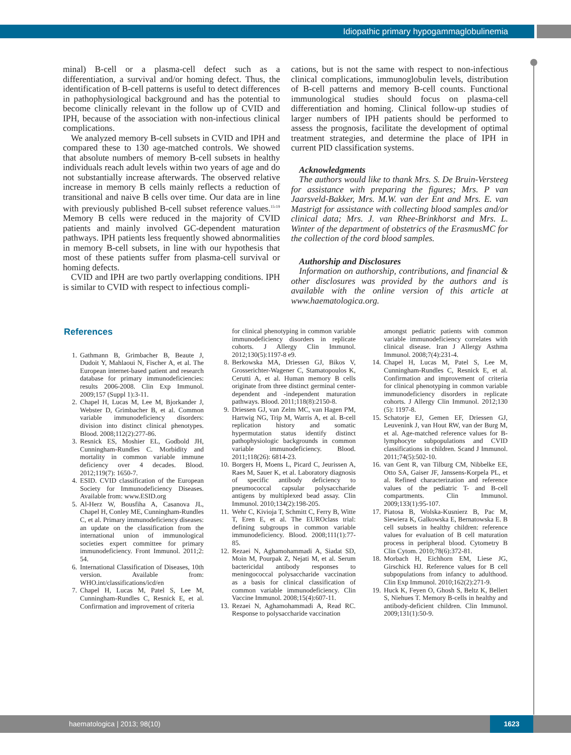Idiopathic primary hypogammaglobulinemia
minal) B-cell or a plasma-cell defect such as a differentiation, a survival and/or homing defect. Thus, the identification of B-cell patterns is useful to detect differences in pathophysiological background and has the potential to become clinically relevant in the follow up of CVID and IPH, because of the association with non-infectious clinical complications.
We analyzed memory B-cell subsets in CVID and IPH and compared these to 130 age-matched controls. We showed that absolute numbers of memory B-cell subsets in healthy individuals reach adult levels within two years of age and do not substantially increase afterwards. The observed relative increase in memory B cells mainly reflects a reduction of transitional and naive B cells over time. Our data are in line with previously published B-cell subset reference values.<sup>15-19</sup> Memory B cells were reduced in the majority of CVID patients and mainly involved GC-dependent maturation pathways. IPH patients less frequently showed abnormalities in memory B-cell subsets, in line with our hypothesis that most of these patients suffer from plasma-cell survival or homing defects.
CVID and IPH are two partly overlapping conditions. IPH is similar to CVID with respect to infectious compli-
cations, but is not the same with respect to non-infectious clinical complications, immunoglobulin levels, distribution of B-cell patterns and memory B-cell counts. Functional immunological studies should focus on plasma-cell differentiation and homing. Clinical follow-up studies of larger numbers of IPH patients should be performed to assess the prognosis, facilitate the development of optimal treatment strategies, and determine the place of IPH in current PID classification systems.
Acknowledgments
The authors would like to thank Mrs. S. De Bruin-Versteeg for assistance with preparing the figures; Mrs. P van Jaarsveld-Bakker, Mrs. M.W. van der Ent and Mrs. E. van Mastrigt for assistance with collecting blood samples and/or clinical data; Mrs. J. van Rhee-Brinkhorst and Mrs. L. Winter of the department of obstetrics of the ErasmusMC for the collection of the cord blood samples.
Authorship and Disclosures
Information on authorship, contributions, and financial & other disclosures was provided by the authors and is available with the online version of this article at www.haematologica.org.
References
1. Gathmann B, Grimbacher B, Beaute J, Dudoit Y, Mahlaoui N, Fischer A, et al. The European internet-based patient and research database for primary immunodeficiencies: results 2006-2008. Clin Exp Immunol. 2009;157 (Suppl 1):3-11.
2. Chapel H, Lucas M, Lee M, Bjorkander J, Webster D, Grimbacher B, et al. Common variable immunodeficiency disorders: division into distinct clinical phenotypes. Blood. 2008;112(2):277-86.
3. Resnick ES, Moshier EL, Godbold JH, Cunningham-Rundles C. Morbidity and mortality in common variable immune deficiency over 4 decades. Blood. 2012;119(7): 1650-7.
4. ESID. CVID classification of the European Society for Immunodeficiency Diseases. Available from: www.ESID.org
5. Al-Herz W, Bousfiha A, Casanova JL, Chapel H, Conley ME, Cunningham-Rundles C, et al. Primary immunodeficiency diseases: an update on the classification from the international union of immunological societies expert committee for primary immunodeficiency. Front Immunol. 2011;2: 54.
6. International Classification of Diseases, 10th version. Available from: WHO.int/classifications/icd/en
7. Chapel H, Lucas M, Patel S, Lee M, Cunningham-Rundles C, Resnick E, et al. Confirmation and improvement of criteria
for clinical phenotyping in common variable immunodeficiency disorders in replicate cohorts. J Allergy Clin Immunol. 2012;130(5):1197-8 e9.
8. Berkowska MA, Driessen GJ, Bikos V, Grosserichter-Wagener C, Stamatopoulos K, Cerutti A, et al. Human memory B cells originate from three distinct germinal center-dependent and -independent maturation pathways. Blood. 2011;118(8):2150-8.
9. Driessen GJ, van Zelm MC, van Hagen PM, Hartwig NG, Trip M, Warris A, et al. B-cell replication history and somatic hypermutation status identify distinct pathophysiologic backgrounds in common variable immunodeficiency. Blood. 2011;118(26): 6814-23.
10. Borgers H, Moens L, Picard C, Jeurissen A, Raes M, Sauer K, et al. Laboratory diagnosis of specific antibody deficiency to pneumococcal capsular polysaccharide antigens by multiplexed bead assay. Clin Immunol. 2010;134(2):198-205.
11. Wehr C, Kivioja T, Schmitt C, Ferry B, Witte T, Eren E, et al. The EUROclass trial: defining subgroups in common variable immunodeficiency. Blood. 2008;111(1):77-85.
12. Rezaei N, Aghamohammadi A, Siadat SD, Moin M, Pourpak Z, Nejati M, et al. Serum bactericidal antibody responses to meningococcal polysaccharide vaccination as a basis for clinical classification of common variable immunodeficiency. Clin Vaccine Immunol. 2008;15(4):607-11.
13. Rezaei N, Aghamohammadi A, Read RC. Response to polysaccharide vaccination
amongst pediatric patients with common variable immunodeficiency correlates with clinical disease. Iran J Allergy Asthma Immunol. 2008;7(4):231-4.
14. Chapel H, Lucas M, Patel S, Lee M, Cunningham-Rundles C, Resnick E, et al. Confirmation and improvement of criteria for clinical phenotyping in common variable immunodeficiency disorders in replicate cohorts. J Allergy Clin Immunol. 2012;130 (5): 1197-8.
15. Schatorje EJ, Gemen EF, Driessen GJ, Leuvenink J, van Hout RW, van der Burg M, et al. Age-matched reference values for B-lymphocyte subpopulations and CVID classifications in children. Scand J Immunol. 2011;74(5):502-10.
16. van Gent R, van Tilburg CM, Nibbelke EE, Otto SA, Gaiser JF, Janssens-Korpela PL, et al. Refined characterization and reference values of the pediatric T- and B-cell compartments. Clin Immunol. 2009;133(1):95-107.
17. Piatosa B, Wolska-Kusnierz B, Pac M, Siewiera K, Galkowska E, Bernatowska E. B cell subsets in healthy children: reference values for evaluation of B cell maturation process in peripheral blood. Cytometry B Clin Cytom. 2010;78(6):372-81.
18. Morbach H, Eichhorn EM, Liese JG, Girschick HJ. Reference values for B cell subpopulations from infancy to adulthood. Clin Exp Immunol. 2010;162(2):271-9.
19. Huck K, Feyen O, Ghosh S, Beltz K, Bellert S, Niehues T. Memory B-cells in healthy and antibody-deficient children. Clin Immunol. 2009;131(1):50-9.
haematologica | 2013; 98(10)
1623